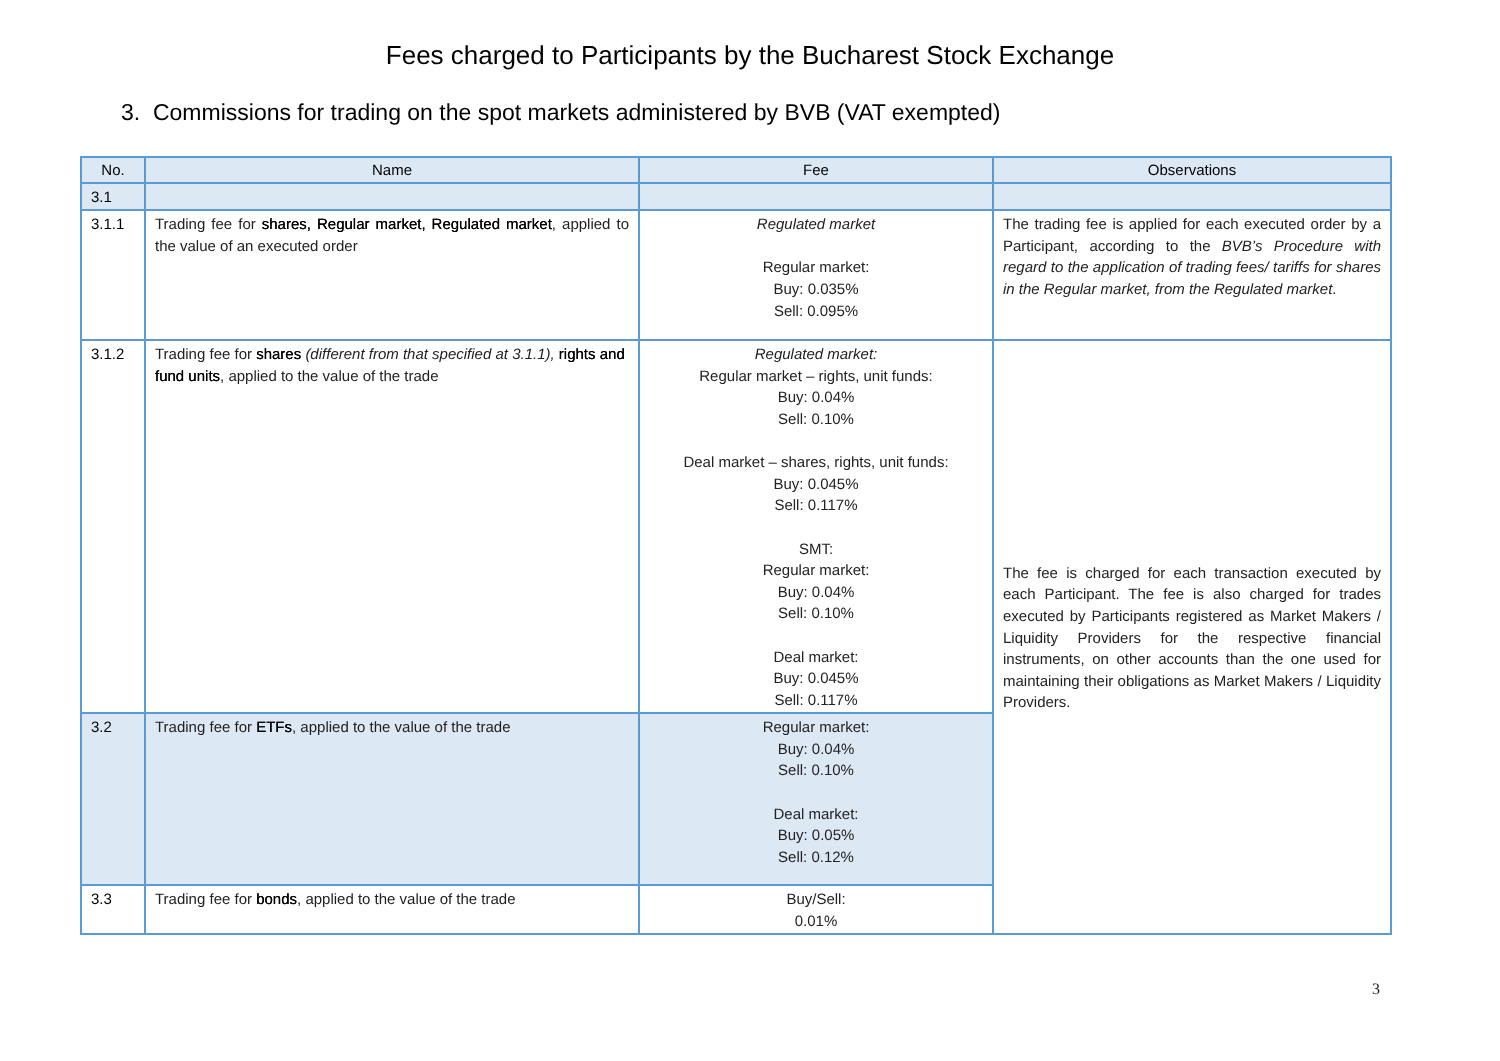Fees charged to Participants by the Bucharest Stock Exchange
3. Commissions for trading on the spot markets administered by BVB (VAT exempted)
| No. | Name | Fee | Observations |
| --- | --- | --- | --- |
| 3.1 | | | |
| 3.1.1 | Trading fee for shares, Regular market, Regulated market , applied to the value of an executed order | Regulated market Regular market: Buy: 0.035% Sell: 0.095% | The trading fee is applied for each executed order by a Participant, according to the BVB’s Procedure with regard to the application of trading fees/ tariffs for shares in the Regular market, from the Regulated market . |
| 3.1.2 | Trading fee for shares (different from that specified at 3.1.1), rights and fund units , applied to the value of the trade | Regulated market: Regular market – rights, unit funds: Buy: 0.04% Sell: 0.10% Deal market – shares, rights, unit funds: Buy: 0.045% Sell: 0.117% SMT: Regular market: Buy: 0.04% Sell: 0.10% Deal market: Buy: 0.045% Sell: 0.117% | The fee is charged for each transaction executed by each Participant. The fee is also charged for trades executed by Participants registered as Market Makers / Liquidity Providers for the respective financial instruments, on other accounts than the one used for maintaining their obligations as Market Makers / Liquidity Providers. |
| 3.2 | Trading fee for ETFs , applied to the value of the trade | Regular market: Buy: 0.04% Sell: 0.10% Deal market: Buy: 0.05% Sell: 0.12% | |
| 3.3 | Trading fee for bonds , applied to the value of the trade | Buy/Sell: 0.01% | |
3